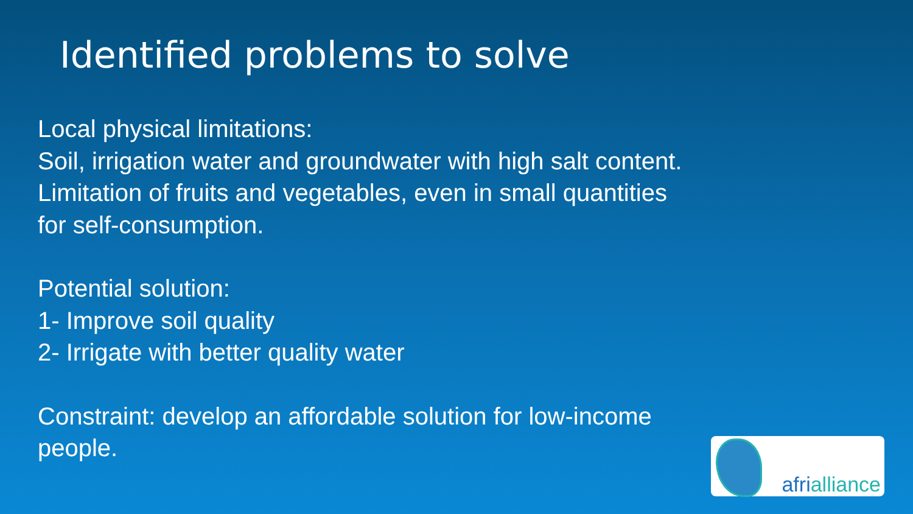Identified problems to solve
Local physical limitations:
Soil, irrigation water and groundwater with high salt content.
Limitation of fruits and vegetables, even in small quantities
for self-consumption.
Potential solution:
1- Improve soil quality
2- Irrigate with better quality water
Constraint: develop an affordable solution for low-income
people.
afrialliance